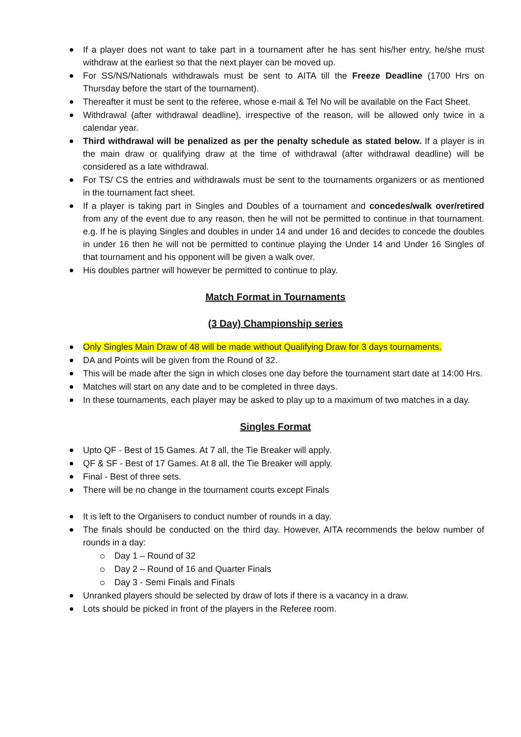If a player does not want to take part in a tournament after he has sent his/her entry, he/she must withdraw at the earliest so that the next player can be moved up.
For SS/NS/Nationals withdrawals must be sent to AITA till the Freeze Deadline (1700 Hrs on Thursday before the start of the tournament).
Thereafter it must be sent to the referee, whose e-mail & Tel No will be available on the Fact Sheet.
Withdrawal (after withdrawal deadline), irrespective of the reason, will be allowed only twice in a calendar year.
Third withdrawal will be penalized as per the penalty schedule as stated below. If a player is in the main draw or qualifying draw at the time of withdrawal (after withdrawal deadline) will be considered as a late withdrawal.
For TS/ CS the entries and withdrawals must be sent to the tournaments organizers or as mentioned in the tournament fact sheet.
If a player is taking part in Singles and Doubles of a tournament and concedes/walk over/retired from any of the event due to any reason, then he will not be permitted to continue in that tournament. e.g. If he is playing Singles and doubles in under 14 and under 16 and decides to concede the doubles in under 16 then he will not be permitted to continue playing the Under 14 and Under 16 Singles of that tournament and his opponent will be given a walk over.
His doubles partner will however be permitted to continue to play.
Match Format in Tournaments
(3 Day) Championship series
Only Singles Main Draw of 48 will be made without Qualifying Draw for 3 days tournaments.
DA and Points will be given from the Round of 32.
This will be made after the sign in which closes one day before the tournament start date at 14:00 Hrs.
Matches will start on any date and to be completed in three days.
In these tournaments, each player may be asked to play up to a maximum of two matches in a day.
Singles Format
Upto QF - Best of 15 Games. At 7 all, the Tie Breaker will apply.
QF & SF - Best of 17 Games. At 8 all, the Tie Breaker will apply.
Final - Best of three sets.
There will be no change in the tournament courts except Finals
It is left to the Organisers to conduct number of rounds in a day.
The finals should be conducted on the third day. However, AITA recommends the below number of rounds in a day:
Day 1 – Round of 32
Day 2 – Round of 16 and Quarter Finals
Day 3 - Semi Finals and Finals
Unranked players should be selected by draw of lots if there is a vacancy in a draw.
Lots should be picked in front of the players in the Referee room.